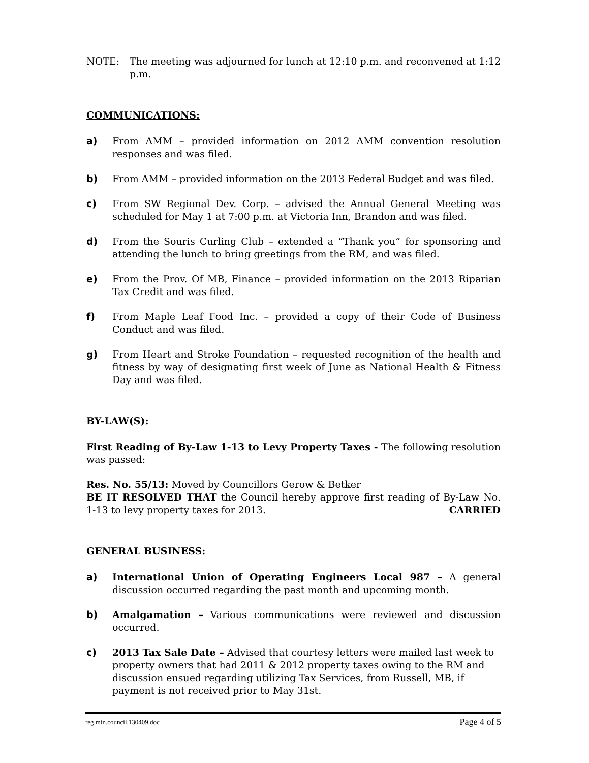NOTE: The meeting was adjourned for lunch at 12:10 p.m. and reconvened at 1:12 p.m.
COMMUNICATIONS:
a) From AMM – provided information on 2012 AMM convention resolution responses and was filed.
b) From AMM – provided information on the 2013 Federal Budget and was filed.
c) From SW Regional Dev. Corp. – advised the Annual General Meeting was scheduled for May 1 at 7:00 p.m. at Victoria Inn, Brandon and was filed.
d) From the Souris Curling Club – extended a “Thank you” for sponsoring and attending the lunch to bring greetings from the RM, and was filed.
e) From the Prov. Of MB, Finance – provided information on the 2013 Riparian Tax Credit and was filed.
f) From Maple Leaf Food Inc. – provided a copy of their Code of Business Conduct and was filed.
g) From Heart and Stroke Foundation – requested recognition of the health and fitness by way of designating first week of June as National Health & Fitness Day and was filed.
BY-LAW(S):
First Reading of By-Law 1-13 to Levy Property Taxes - The following resolution was passed:
Res. No. 55/13: Moved by Councillors Gerow & Betker
BE IT RESOLVED THAT the Council hereby approve first reading of By-Law No. 1-13 to levy property taxes for 2013. CARRIED
GENERAL BUSINESS:
a) International Union of Operating Engineers Local 987 – A general discussion occurred regarding the past month and upcoming month.
b) Amalgamation – Various communications were reviewed and discussion occurred.
c) 2013 Tax Sale Date – Advised that courtesy letters were mailed last week to property owners that had 2011 & 2012 property taxes owing to the RM and discussion ensued regarding utilizing Tax Services, from Russell, MB, if payment is not received prior to May 31st.
reg.min.council.130409.doc Page 4 of 5